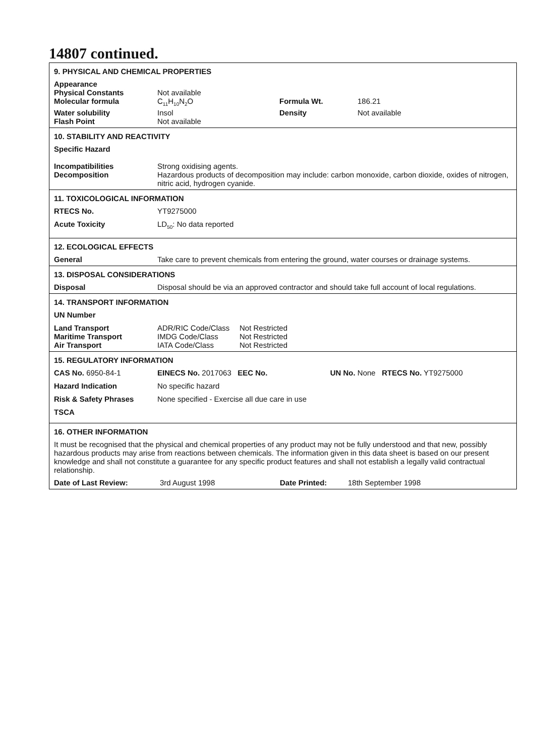14807 continued.
9. PHYSICAL AND CHEMICAL PROPERTIES
| Appearance | | | |
| Physical Constants | Not available | | |
| Molecular formula | C<sub>11</sub>H<sub>10</sub>N<sub>2</sub>O | Formula Wt. | 186.21 |
| Water solubility | Insol | Density | Not available |
| Flash Point | Not available | | |
10. STABILITY AND REACTIVITY
| Specific Hazard | |
| Incompatibilities | Strong oxidising agents. |
| Decomposition | Hazardous products of decomposition may include: carbon monoxide, carbon dioxide, oxides of nitrogen, nitric acid, hydrogen cyanide. |
11. TOXICOLOGICAL INFORMATION
| RTECS No. | YT9275000 |
| Acute Toxicity | LD<sub>50</sub>: No data reported |
12. ECOLOGICAL EFFECTS
| General | Take care to prevent chemicals from entering the ground, water courses or drainage systems. |
13. DISPOSAL CONSIDERATIONS
| Disposal | Disposal should be via an approved contractor and should take full account of local regulations. |
14. TRANSPORT INFORMATION
| UN Number | | |
| Land Transport | ADR/RIC Code/Class | Not Restricted |
| Maritime Transport | IMDG Code/Class | Not Restricted |
| Air Transport | IATA Code/Class | Not Restricted |
15. REGULATORY INFORMATION
| CAS No. 6950-84-1 | EINECS No. 2017063 EEC No. UN No. None RTECS No. YT9275000 |
| Hazard Indication | No specific hazard |
| Risk & Safety Phrases | None specified - Exercise all due care in use |
| TSCA | |
16. OTHER INFORMATION
It must be recognised that the physical and chemical properties of any product may not be fully understood and that new, possibly hazardous products may arise from reactions between chemicals. The information given in this data sheet is based on our present knowledge and shall not constitute a guarantee for any specific product features and shall not establish a legally valid contractual relationship.
| Date of Last Review: | 3rd August 1998 | Date Printed: | 18th September 1998 |